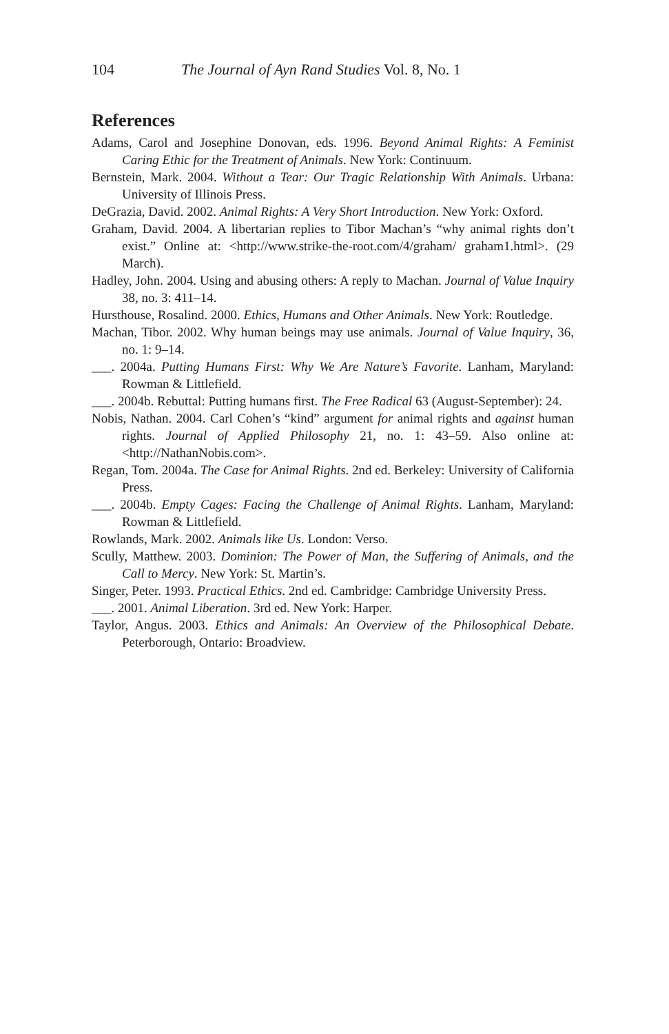104 The Journal of Ayn Rand Studies Vol. 8, No. 1
References
Adams, Carol and Josephine Donovan, eds. 1996. Beyond Animal Rights: A Feminist Caring Ethic for the Treatment of Animals. New York: Continuum.
Bernstein, Mark. 2004. Without a Tear: Our Tragic Relationship With Animals. Urbana: University of Illinois Press.
DeGrazia, David. 2002. Animal Rights: A Very Short Introduction. New York: Oxford.
Graham, David. 2004. A libertarian replies to Tibor Machan’s “why animal rights don’t exist.” Online at: <http://www.strike-the-root.com/4/graham/ graham1.html>. (29 March).
Hadley, John. 2004. Using and abusing others: A reply to Machan. Journal of Value Inquiry 38, no. 3: 411–14.
Hursthouse, Rosalind. 2000. Ethics, Humans and Other Animals. New York: Routledge.
Machan, Tibor. 2002. Why human beings may use animals. Journal of Value Inquiry, 36, no. 1: 9–14.
___. 2004a. Putting Humans First: Why We Are Nature’s Favorite. Lanham, Maryland: Rowman & Littlefield.
___. 2004b. Rebuttal: Putting humans first. The Free Radical 63 (August-September): 24.
Nobis, Nathan. 2004. Carl Cohen’s “kind” argument for animal rights and against human rights. Journal of Applied Philosophy 21, no. 1: 43–59. Also online at: <http://NathanNobis.com>.
Regan, Tom. 2004a. The Case for Animal Rights. 2nd ed. Berkeley: University of California Press.
___. 2004b. Empty Cages: Facing the Challenge of Animal Rights. Lanham, Maryland: Rowman & Littlefield.
Rowlands, Mark. 2002. Animals like Us. London: Verso.
Scully, Matthew. 2003. Dominion: The Power of Man, the Suffering of Animals, and the Call to Mercy. New York: St. Martin’s.
Singer, Peter. 1993. Practical Ethics. 2nd ed. Cambridge: Cambridge University Press.
___. 2001. Animal Liberation. 3rd ed. New York: Harper.
Taylor, Angus. 2003. Ethics and Animals: An Overview of the Philosophical Debate. Peterborough, Ontario: Broadview.